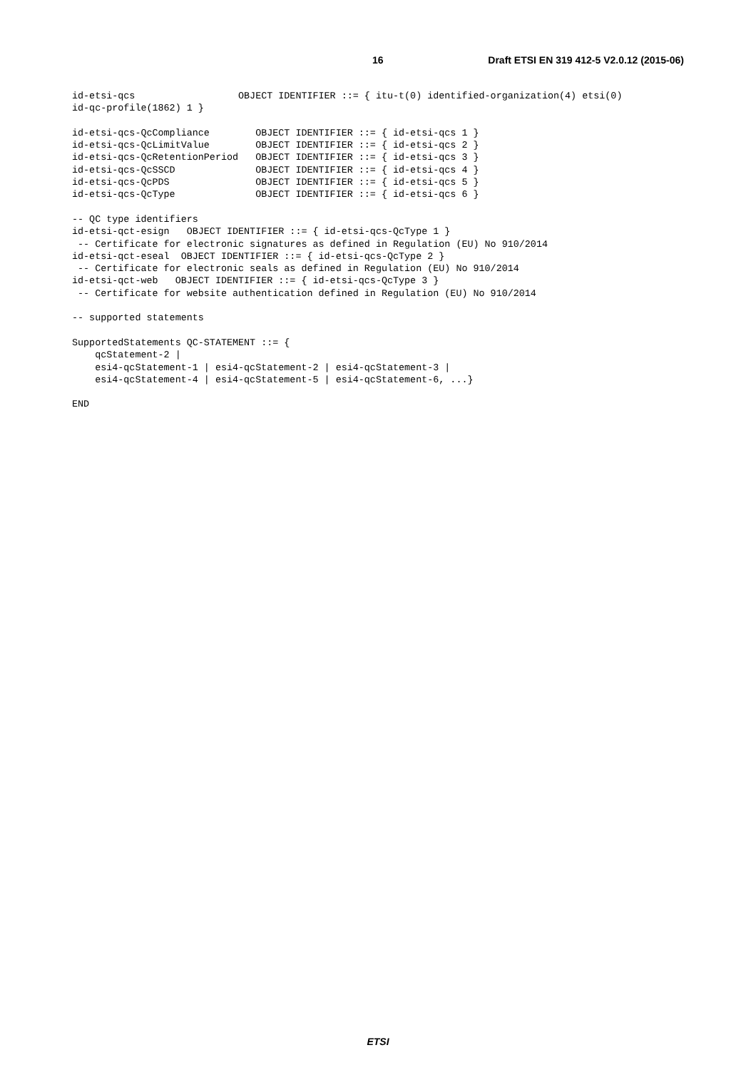16 Draft ETSI EN 319 412-5 V2.0.12 (2015-06)
id-etsi-qcs                  OBJECT IDENTIFIER ::= { itu-t(0) identified-organization(4) etsi(0)
id-qc-profile(1862) 1 }

id-etsi-qcs-QcCompliance        OBJECT IDENTIFIER ::= { id-etsi-qcs 1 }
id-etsi-qcs-QcLimitValue        OBJECT IDENTIFIER ::= { id-etsi-qcs 2 }
id-etsi-qcs-QcRetentionPeriod   OBJECT IDENTIFIER ::= { id-etsi-qcs 3 }
id-etsi-qcs-QcSSCD              OBJECT IDENTIFIER ::= { id-etsi-qcs 4 }
id-etsi-qcs-QcPDS               OBJECT IDENTIFIER ::= { id-etsi-qcs 5 }
id-etsi-qcs-QcType              OBJECT IDENTIFIER ::= { id-etsi-qcs 6 }

-- QC type identifiers
id-etsi-qct-esign   OBJECT IDENTIFIER ::= { id-etsi-qcs-QcType 1 }
 -- Certificate for electronic signatures as defined in Regulation (EU) No 910/2014
id-etsi-qct-eseal  OBJECT IDENTIFIER ::= { id-etsi-qcs-QcType 2 }
 -- Certificate for electronic seals as defined in Regulation (EU) No 910/2014
id-etsi-qct-web   OBJECT IDENTIFIER ::= { id-etsi-qcs-QcType 3 }
 -- Certificate for website authentication defined in Regulation (EU) No 910/2014

-- supported statements

SupportedStatements QC-STATEMENT ::= {
    qcStatement-2 |
    esi4-qcStatement-1 | esi4-qcStatement-2 | esi4-qcStatement-3 |
    esi4-qcStatement-4 | esi4-qcStatement-5 | esi4-qcStatement-6, ...}

END
ETSI